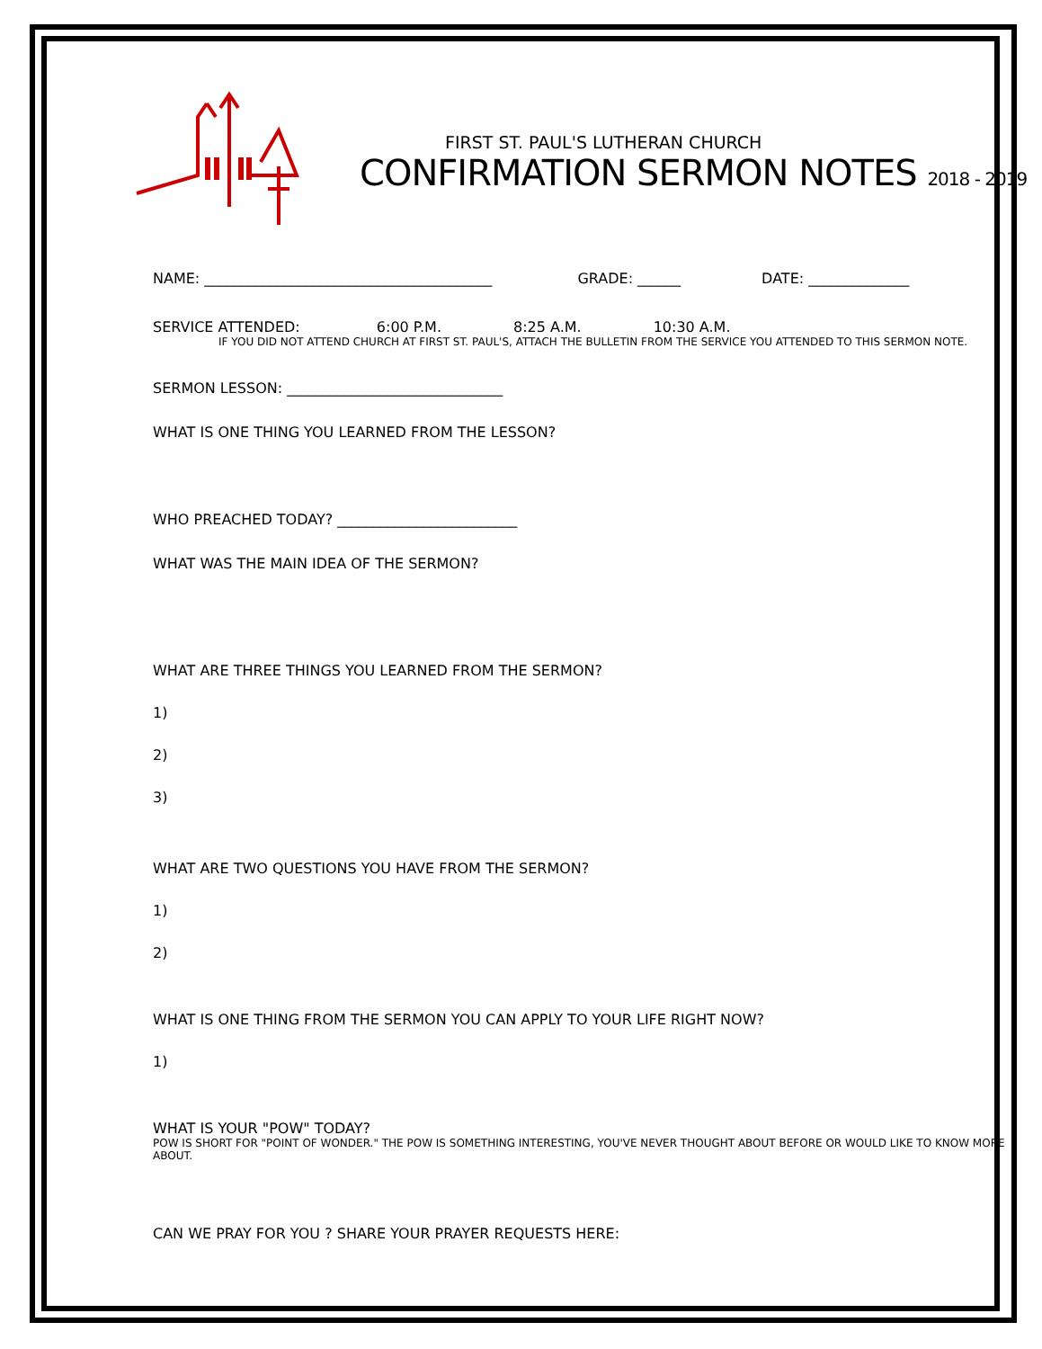FIRST ST. PAUL'S LUTHERAN CHURCH
CONFIRMATION SERMON NOTES 2018 - 2019
NAME: ________________________________________ GRADE: ______ DATE: ______________
SERVICE ATTENDED: 6:00 P.M. 8:25 A.M. 10:30 A.M.
IF YOU DID NOT ATTEND CHURCH AT FIRST ST. PAUL'S, ATTACH THE BULLETIN FROM THE SERVICE YOU ATTENDED TO THIS SERMON NOTE.
SERMON LESSON: ______________________________
WHAT IS ONE THING YOU LEARNED FROM THE LESSON?
WHO PREACHED TODAY? _________________________
WHAT WAS THE MAIN IDEA OF THE SERMON?
WHAT ARE THREE THINGS YOU LEARNED FROM THE SERMON?
1)
2)
3)
WHAT ARE TWO QUESTIONS YOU HAVE FROM THE SERMON?
1)
2)
WHAT IS ONE THING FROM THE SERMON YOU CAN APPLY TO YOUR LIFE RIGHT NOW?
1)
WHAT IS YOUR "POW" TODAY?
POW IS SHORT FOR "POINT OF WONDER." THE POW IS SOMETHING INTERESTING, YOU'VE NEVER THOUGHT ABOUT BEFORE OR WOULD LIKE TO KNOW MORE ABOUT.
CAN WE PRAY FOR YOU ? SHARE YOUR PRAYER REQUESTS HERE: